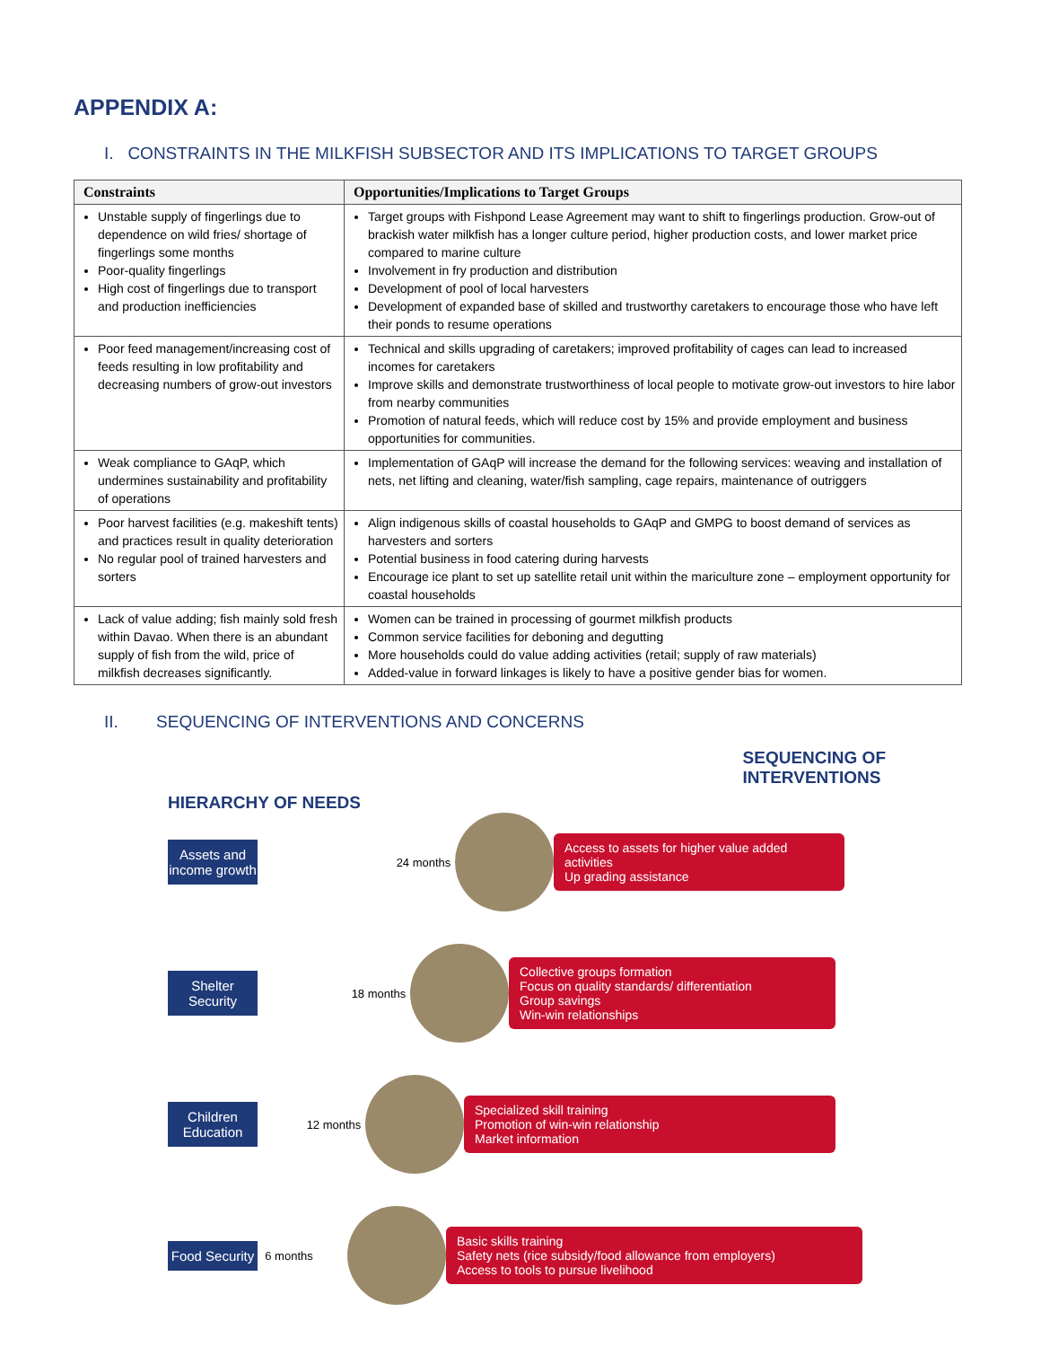APPENDIX A:
I. CONSTRAINTS IN THE MILKFISH SUBSECTOR AND ITS IMPLICATIONS TO TARGET GROUPS
| Constraints | Opportunities/Implications to Target Groups |
| --- | --- |
| Unstable supply of fingerlings due to dependence on wild fries/ shortage of fingerlings some months Poor-quality fingerlings High cost of fingerlings due to transport and production inefficiencies | Target groups with Fishpond Lease Agreement may want to shift to fingerlings production. Grow-out of brackish water milkfish has a longer culture period, higher production costs, and lower market price compared to marine culture Involvement in fry production and distribution Development of pool of local harvesters Development of expanded base of skilled and trustworthy caretakers to encourage those who have left their ponds to resume operations |
| Poor feed management/increasing cost of feeds resulting in low profitability and decreasing numbers of grow-out investors | Technical and skills upgrading of caretakers; improved profitability of cages can lead to increased incomes for caretakers Improve skills and demonstrate trustworthiness of local people to motivate grow-out investors to hire labor from nearby communities Promotion of natural feeds, which will reduce cost by 15% and provide employment and business opportunities for communities. |
| Weak compliance to GAqP, which undermines sustainability and profitability of operations | Implementation of GAqP will increase the demand for the following services: weaving and installation of nets, net lifting and cleaning, water/fish sampling, cage repairs, maintenance of outriggers |
| Poor harvest facilities (e.g. makeshift tents) and practices result in quality deterioration No regular pool of trained harvesters and sorters | Align indigenous skills of coastal households to GAqP and GMPG to boost demand of services as harvesters and sorters Potential business in food catering during harvests Encourage ice plant to set up satellite retail unit within the mariculture zone – employment opportunity for coastal households |
| Lack of value adding; fish mainly sold fresh within Davao. When there is an abundant supply of fish from the wild, price of milkfish decreases significantly. | Women can be trained in processing of gourmet milkfish products Common service facilities for deboning and degutting More households could do value adding activities (retail; supply of raw materials) Added-value in forward linkages is likely to have a positive gender bias for women. |
II. SEQUENCING OF INTERVENTIONS AND CONCERNS
HIERARCHY OF NEEDS
SEQUENCING OF
INTERVENTIONS
Assets and income growth
24 months
Access to assets for higher value added activities
Up grading assistance
Shelter Security
18 months
Collective groups formation
Focus on quality standards/ differentiation
Group savings
Win-win relationships
Children Education
12 months
Specialized skill training
Promotion of win-win relationship
Market information
Food Security
6 months
Basic skills training
Safety nets (rice subsidy/food allowance from employers)
Access to tools to pursue livelihood